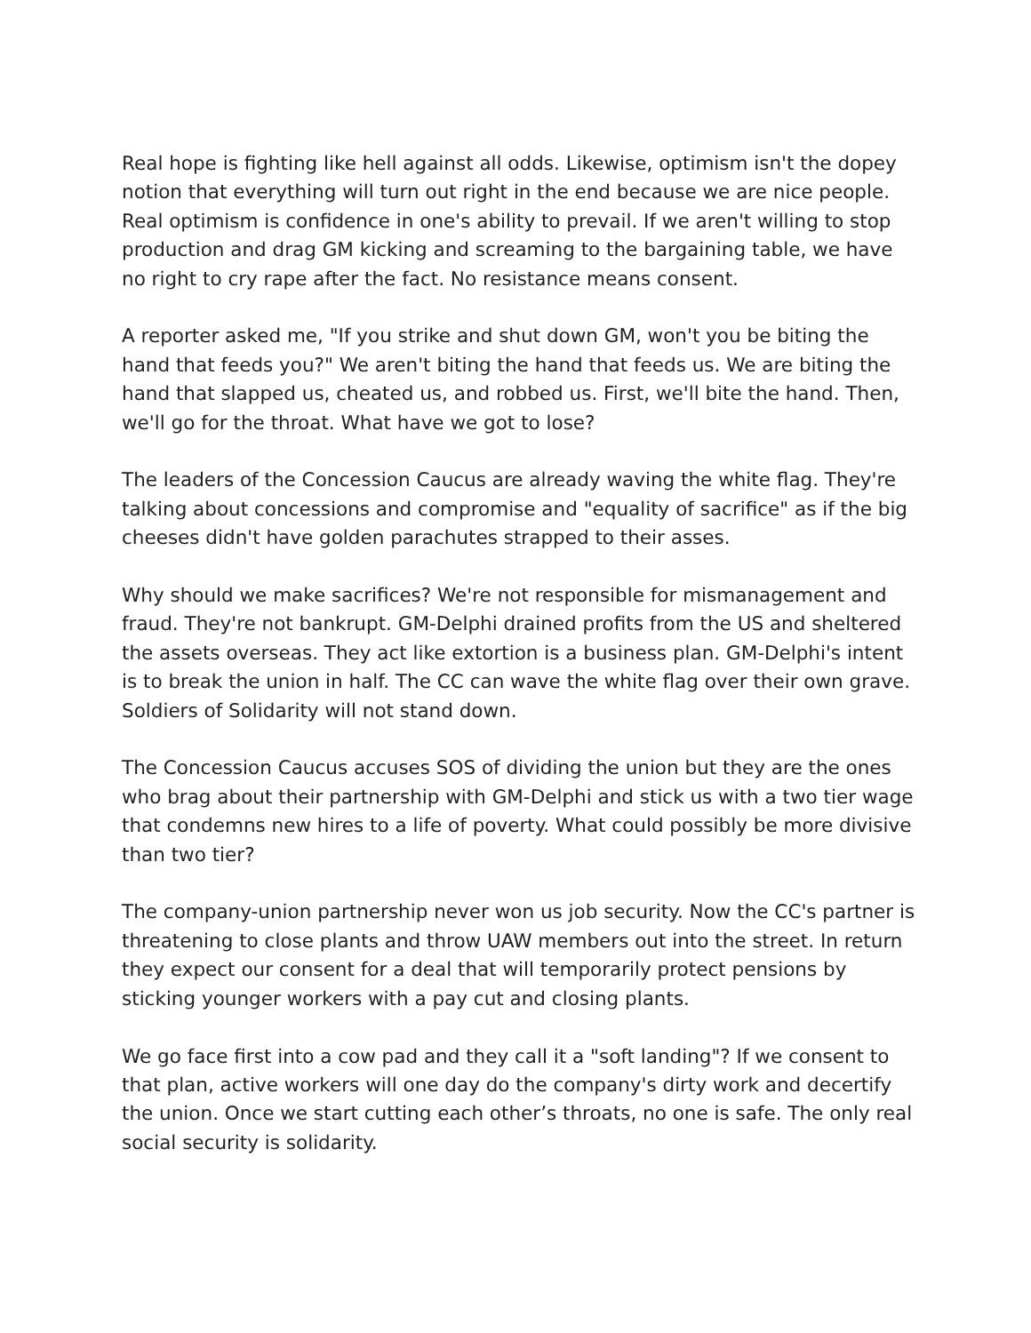Real hope is fighting like hell against all odds. Likewise, optimism isn't the dopey notion that everything will turn out right in the end because we are nice people. Real optimism is confidence in one's ability to prevail. If we aren't willing to stop production and drag GM kicking and screaming to the bargaining table, we have no right to cry rape after the fact. No resistance means consent.
A reporter asked me, "If you strike and shut down GM, won't you be biting the hand that feeds you?" We aren't biting the hand that feeds us. We are biting the hand that slapped us, cheated us, and robbed us. First, we'll bite the hand. Then, we'll go for the throat. What have we got to lose?
The leaders of the Concession Caucus are already waving the white flag. They're talking about concessions and compromise and "equality of sacrifice" as if the big cheeses didn't have golden parachutes strapped to their asses.
Why should we make sacrifices? We're not responsible for mismanagement and fraud. They're not bankrupt. GM-Delphi drained profits from the US and sheltered the assets overseas. They act like extortion is a business plan. GM-Delphi's intent is to break the union in half. The CC can wave the white flag over their own grave. Soldiers of Solidarity will not stand down.
The Concession Caucus accuses SOS of dividing the union but they are the ones who brag about their partnership with GM-Delphi and stick us with a two tier wage that condemns new hires to a life of poverty. What could possibly be more divisive than two tier?
The company-union partnership never won us job security. Now the CC's partner is threatening to close plants and throw UAW members out into the street. In return they expect our consent for a deal that will temporarily protect pensions by sticking younger workers with a pay cut and closing plants.
We go face first into a cow pad and they call it a "soft landing"? If we consent to that plan, active workers will one day do the company's dirty work and decertify the union. Once we start cutting each other’s throats, no one is safe. The only real social security is solidarity.